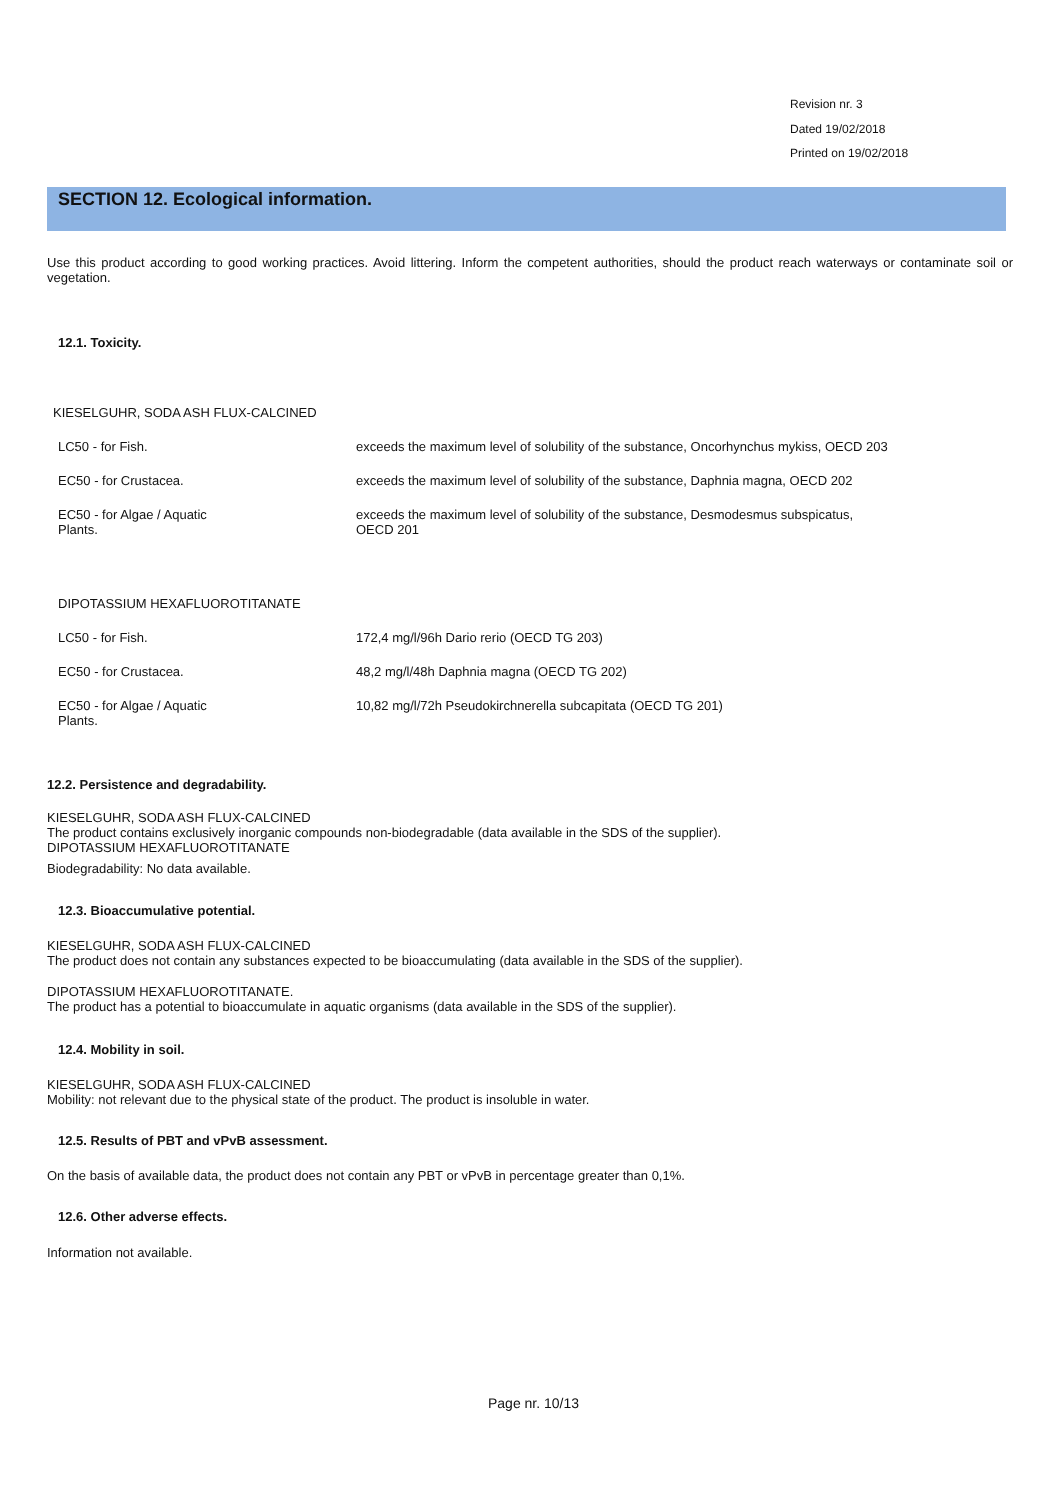Revision nr. 3
Dated 19/02/2018
Printed on 19/02/2018
SECTION 12. Ecological information.
Use this product according to good working practices. Avoid littering. Inform the competent authorities, should the product reach waterways or contaminate soil or vegetation.
12.1. Toxicity.
KIESELGUHR, SODA ASH FLUX-CALCINED
| LC50 - for Fish. | exceeds the maximum level of solubility of the substance, Oncorhynchus mykiss, OECD 203 |
| EC50 - for Crustacea. | exceeds the maximum level of solubility of the substance, Daphnia magna, OECD 202 |
| EC50 - for Algae / Aquatic Plants. | exceeds the maximum level of solubility of the substance, Desmodesmus subspicatus, OECD 201 |
DIPOTASSIUM HEXAFLUOROTITANATE
| LC50 - for Fish. | 172,4 mg/l/96h Dario rerio (OECD TG 203) |
| EC50 - for Crustacea. | 48,2 mg/l/48h Daphnia magna (OECD TG 202) |
| EC50 - for Algae / Aquatic Plants. | 10,82 mg/l/72h Pseudokirchnerella subcapitata (OECD TG 201) |
12.2. Persistence and degradability.
KIESELGUHR, SODA ASH FLUX-CALCINED
The product contains exclusively inorganic compounds non-biodegradable (data available in the SDS of the supplier).
DIPOTASSIUM HEXAFLUOROTITANATE
Biodegradability: No data available.
12.3. Bioaccumulative potential.
KIESELGUHR, SODA ASH FLUX-CALCINED
The product does not contain any substances expected to be bioaccumulating (data available in the SDS of the supplier).
DIPOTASSIUM HEXAFLUOROTITANATE.
The product has a potential to bioaccumulate in aquatic organisms (data available in the SDS of the supplier).
12.4. Mobility in soil.
KIESELGUHR, SODA ASH FLUX-CALCINED
Mobility: not relevant due to the physical state of the product. The product is insoluble in water.
12.5. Results of PBT and vPvB assessment.
On the basis of available data, the product does not contain any PBT or vPvB in percentage greater than 0,1%.
12.6. Other adverse effects.
Information not available.
Page nr. 10/13